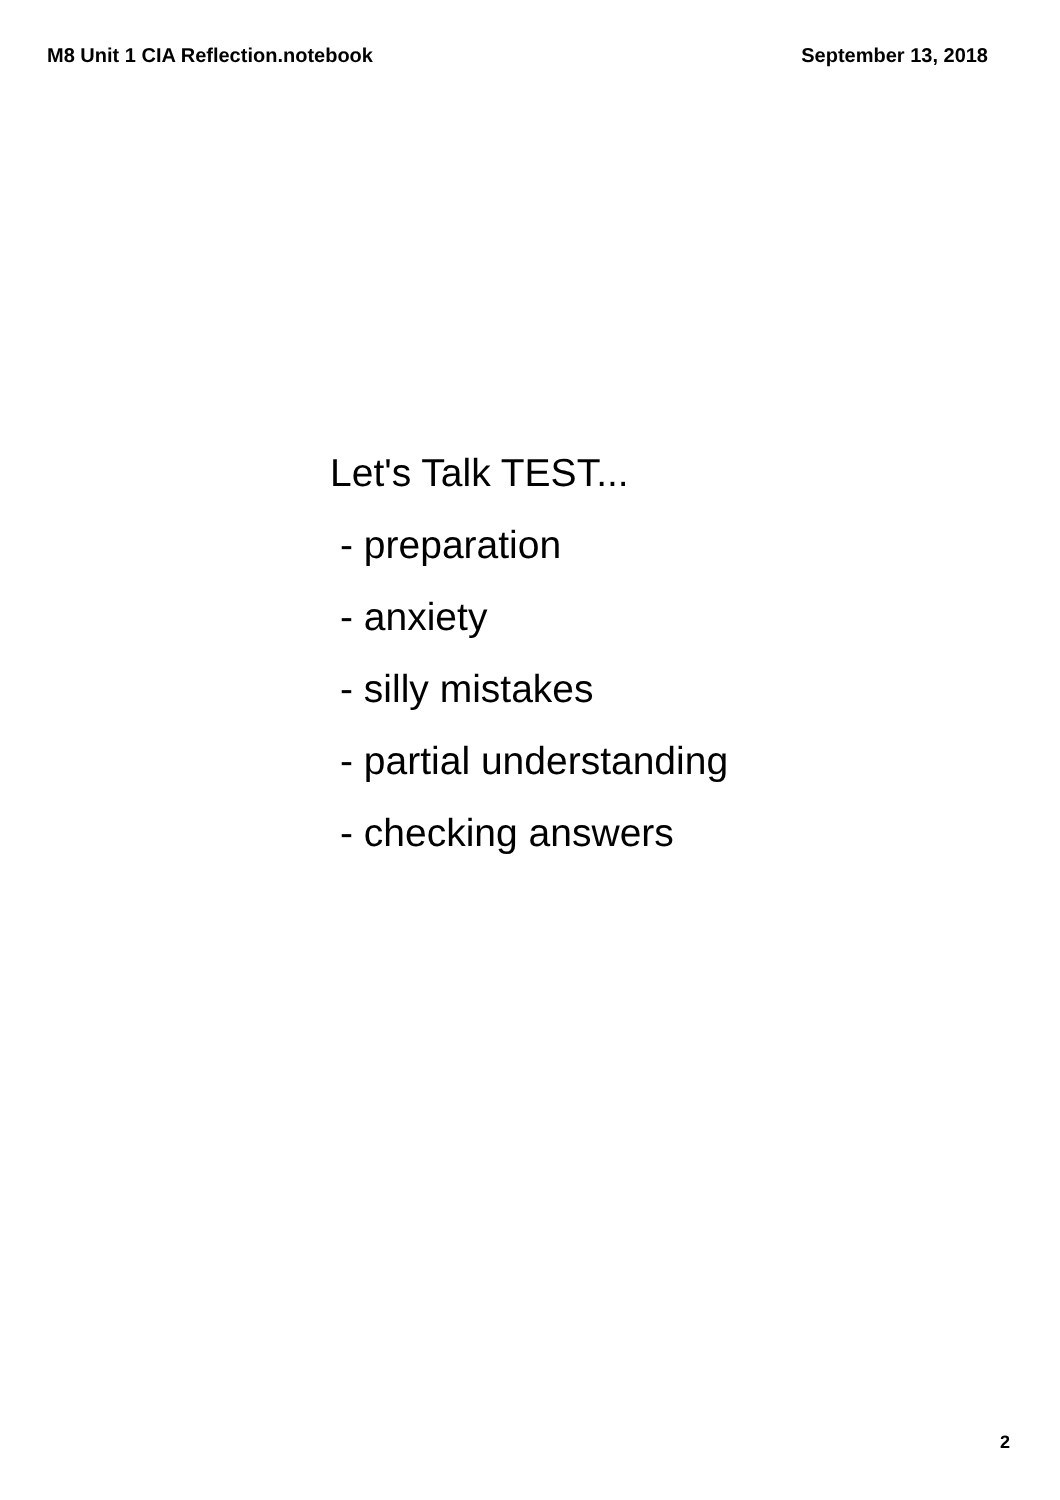M8 Unit 1 CIA Reflection.notebook September 13, 2018
Let's Talk TEST...
- preparation
- anxiety
- silly mistakes
- partial understanding
- checking answers
2